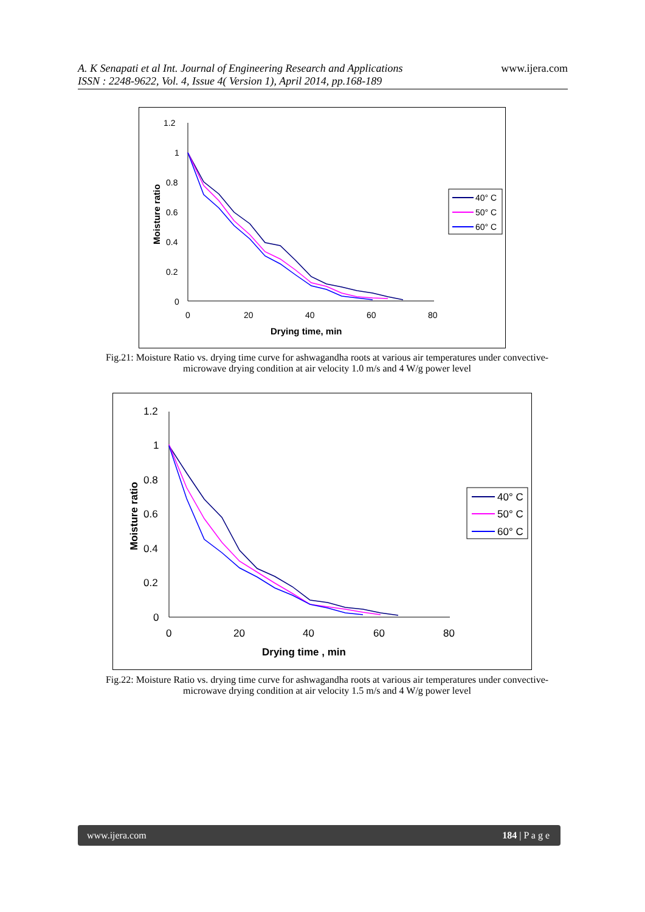A. K Senapati et al Int. Journal of Engineering Research and Applications
ISSN : 2248-9622, Vol. 4, Issue 4( Version 1), April 2014, pp.168-189
www.ijera.com
1.2
1
0.8
0.6
0.4
0.2
0
0
20
40
60
80
Drying time, min
Moisture ratio
40° C
50° C
60° C
Fig.21: Moisture Ratio vs. drying time curve for ashwagandha roots at various air temperatures under convective-microwave drying condition at air velocity 1.0 m/s and 4 W/g power level
1.2
1
0.8
0.6
0.4
0.2
0
0
20
40
60
80
Drying time , min
Moisture ratio
40° C
50° C
60° C
Fig.22: Moisture Ratio vs. drying time curve for ashwagandha roots at various air temperatures under convective-microwave drying condition at air velocity 1.5 m/s and 4 W/g power level
www.ijera.com 184 | P a g e